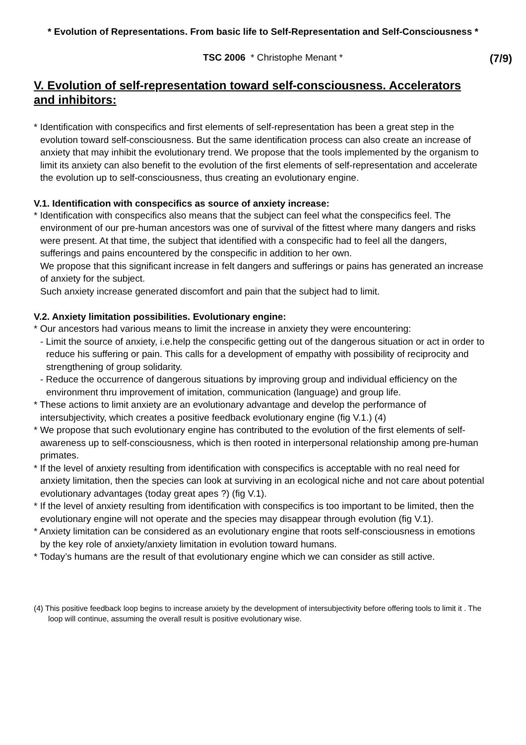* Evolution of Representations. From basic life to Self-Representation and Self-Consciousness *
TSC 2006 * Christophe Menant * (7/9)
V. Evolution of self-representation toward self-consciousness. Accelerators and inhibitors:
* Identification with conspecifics and first elements of self-representation has been a great step in the evolution toward self-consciousness. But the same identification process can also create an increase of anxiety that may inhibit the evolutionary trend. We propose that the tools implemented by the organism to limit its anxiety can also benefit to the evolution of the first elements of self-representation and accelerate the evolution up to self-consciousness, thus creating an evolutionary engine.
V.1. Identification with conspecifics as source of anxiety increase:
* Identification with conspecifics also means that the subject can feel what the conspecifics feel. The environment of our pre-human ancestors was one of survival of the fittest where many dangers and risks were present. At that time, the subject that identified with a conspecific had to feel all the dangers, sufferings and pains encountered by the conspecific in addition to her own.
We propose that this significant increase in felt dangers and sufferings or pains has generated an increase of anxiety for the subject.
Such anxiety increase generated discomfort and pain that the subject had to limit.
V.2. Anxiety limitation possibilities. Evolutionary engine:
* Our ancestors had various means to limit the increase in anxiety they were encountering:
- Limit the source of anxiety, i.e.help the conspecific getting out of the dangerous situation or act in order to reduce his suffering or pain. This calls for a development of empathy with possibility of reciprocity and strengthening of group solidarity.
- Reduce the occurrence of dangerous situations by improving group and individual efficiency on the environment thru improvement of imitation, communication (language) and group life.
* These actions to limit anxiety are an evolutionary advantage and develop the performance of intersubjectivity, which creates a positive feedback evolutionary engine (fig V.1.) (4)
* We propose that such evolutionary engine has contributed to the evolution of the first elements of self-awareness up to self-consciousness, which is then rooted in interpersonal relationship among pre-human primates.
* If the level of anxiety resulting from identification with conspecifics is acceptable with no real need for anxiety limitation, then the species can look at surviving in an ecological niche and not care about potential evolutionary advantages (today great apes ?) (fig V.1).
* If the level of anxiety resulting from identification with conspecifics is too important to be limited, then the evolutionary engine will not operate and the species may disappear through evolution (fig V.1).
* Anxiety limitation can be considered as an evolutionary engine that roots self-consciousness in emotions by the key role of anxiety/anxiety limitation in evolution toward humans.
* Today’s humans are the result of that evolutionary engine which we can consider as still active.
(4) This positive feedback loop begins to increase anxiety by the development of intersubjectivity before offering tools to limit it . The loop will continue, assuming the overall result is positive evolutionary wise.